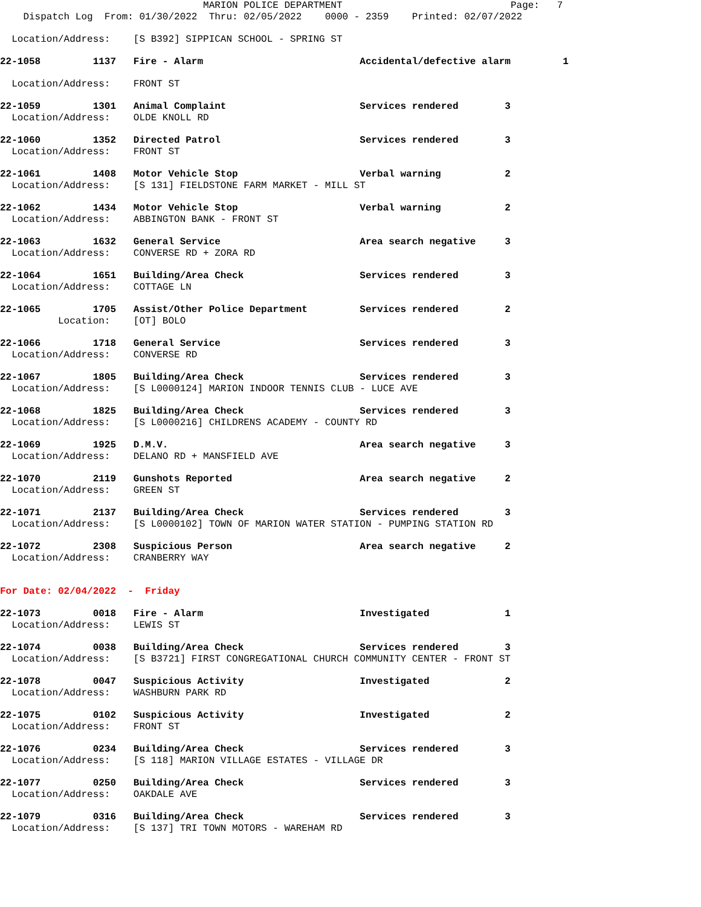MARION POLICE DEPARTMENT Page: 7
Dispatch Log From: 01/30/2022 Thru: 02/05/2022 0000 - 2359 Printed: 02/07/2022
Location/Address: [S B392] SIPPICAN SCHOOL - SPRING ST
22-1058 1137 Fire - Alarm Accidental/defective alarm 1
Location/Address: FRONT ST
22-1059 1301 Animal Complaint Services rendered 3
Location/Address: OLDE KNOLL RD
22-1060 1352 Directed Patrol Services rendered 3
Location/Address: FRONT ST
22-1061 1408 Motor Vehicle Stop Verbal warning 2
Location/Address: [S 131] FIELDSTONE FARM MARKET - MILL ST
22-1062 1434 Motor Vehicle Stop Verbal warning 2
Location/Address: ABBINGTON BANK - FRONT ST
22-1063 1632 General Service Area search negative 3
Location/Address: CONVERSE RD + ZORA RD
22-1064 1651 Building/Area Check Services rendered 3
Location/Address: COTTAGE LN
22-1065 1705 Assist/Other Police Department Services rendered 2
Location: [OT] BOLO
22-1066 1718 General Service Services rendered 3
Location/Address: CONVERSE RD
22-1067 1805 Building/Area Check Services rendered 3
Location/Address: [S L0000124] MARION INDOOR TENNIS CLUB - LUCE AVE
22-1068 1825 Building/Area Check Services rendered 3
Location/Address: [S L0000216] CHILDRENS ACADEMY - COUNTY RD
22-1069 1925 D.M.V. Area search negative 3
Location/Address: DELANO RD + MANSFIELD AVE
22-1070 2119 Gunshots Reported Area search negative 2
Location/Address: GREEN ST
22-1071 2137 Building/Area Check Services rendered 3
Location/Address: [S L0000102] TOWN OF MARION WATER STATION - PUMPING STATION RD
22-1072 2308 Suspicious Person Area search negative 2
Location/Address: CRANBERRY WAY
For Date: 02/04/2022 - Friday
22-1073 0018 Fire - Alarm Investigated 1
Location/Address: LEWIS ST
22-1074 0038 Building/Area Check Services rendered 3
Location/Address: [S B3721] FIRST CONGREGATIONAL CHURCH COMMUNITY CENTER - FRONT ST
22-1078 0047 Suspicious Activity Investigated 2
Location/Address: WASHBURN PARK RD
22-1075 0102 Suspicious Activity Investigated 2
Location/Address: FRONT ST
22-1076 0234 Building/Area Check Services rendered 3
Location/Address: [S 118] MARION VILLAGE ESTATES - VILLAGE DR
22-1077 0250 Building/Area Check Services rendered 3
Location/Address: OAKDALE AVE
22-1079 0316 Building/Area Check Services rendered 3
Location/Address: [S 137] TRI TOWN MOTORS - WAREHAM RD